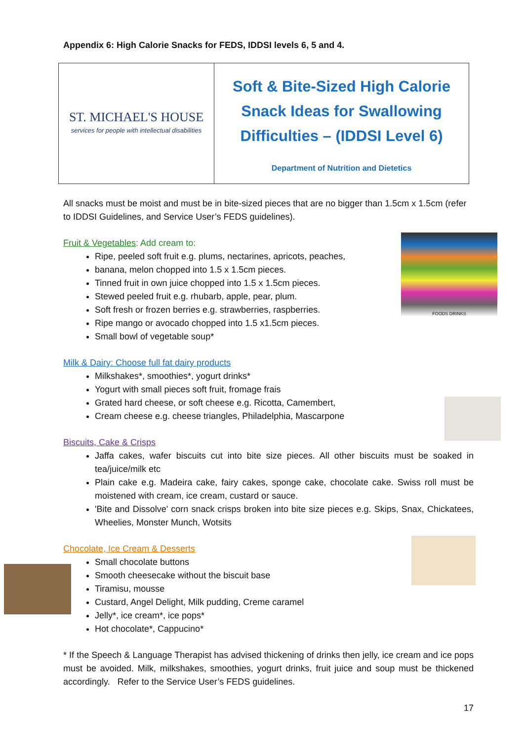Appendix 6: High Calorie Snacks for FEDS, IDDSI levels 6, 5 and 4.
| ST. MICHAEL'S HOUSE services for people with intellectual disabilities | Soft & Bite-Sized High Calorie Snack Ideas for Swallowing Difficulties – (IDDSI Level 6) Department of Nutrition and Dietetics |
All snacks must be moist and must be in bite-sized pieces that are no bigger than 1.5cm x 1.5cm (refer to IDDSI Guidelines, and Service User’s FEDS guidelines).
Fruit & Vegetables: Add cream to:
Ripe, peeled soft fruit e.g. plums, nectarines, apricots, peaches,
banana, melon chopped into 1.5 x 1.5cm pieces.
Tinned fruit in own juice chopped into 1.5 x 1.5cm pieces.
Stewed peeled fruit e.g. rhubarb, apple, pear, plum.
Soft fresh or frozen berries e.g. strawberries, raspberries.
Ripe mango or avocado chopped into 1.5 x1.5cm pieces.
Small bowl of vegetable soup*
Milk & Dairy: Choose full fat dairy products
Milkshakes*, smoothies*, yogurt drinks*
Yogurt with small pieces soft fruit, fromage frais
Grated hard cheese, or soft cheese e.g. Ricotta, Camembert,
Cream cheese e.g. cheese triangles, Philadelphia, Mascarpone
Biscuits, Cake & Crisps
Jaffa cakes, wafer biscuits cut into bite size pieces. All other biscuits must be soaked in tea/juice/milk etc
Plain cake e.g. Madeira cake, fairy cakes, sponge cake, chocolate cake. Swiss roll must be moistened with cream, ice cream, custard or sauce.
'Bite and Dissolve' corn snack crisps broken into bite size pieces e.g. Skips, Snax, Chickatees, Wheelies, Monster Munch, Wotsits
Chocolate, Ice Cream & Desserts
Small chocolate buttons
Smooth cheesecake without the biscuit base
Tiramisu, mousse
Custard, Angel Delight, Milk pudding, Creme caramel
Jelly*, ice cream*, ice pops*
Hot chocolate*, Cappucino*
* If the Speech & Language Therapist has advised thickening of drinks then jelly, ice cream and ice pops must be avoided. Milk, milkshakes, smoothies, yogurt drinks, fruit juice and soup must be thickened accordingly. Refer to the Service User’s FEDS guidelines.
17
FOODS DRINKS